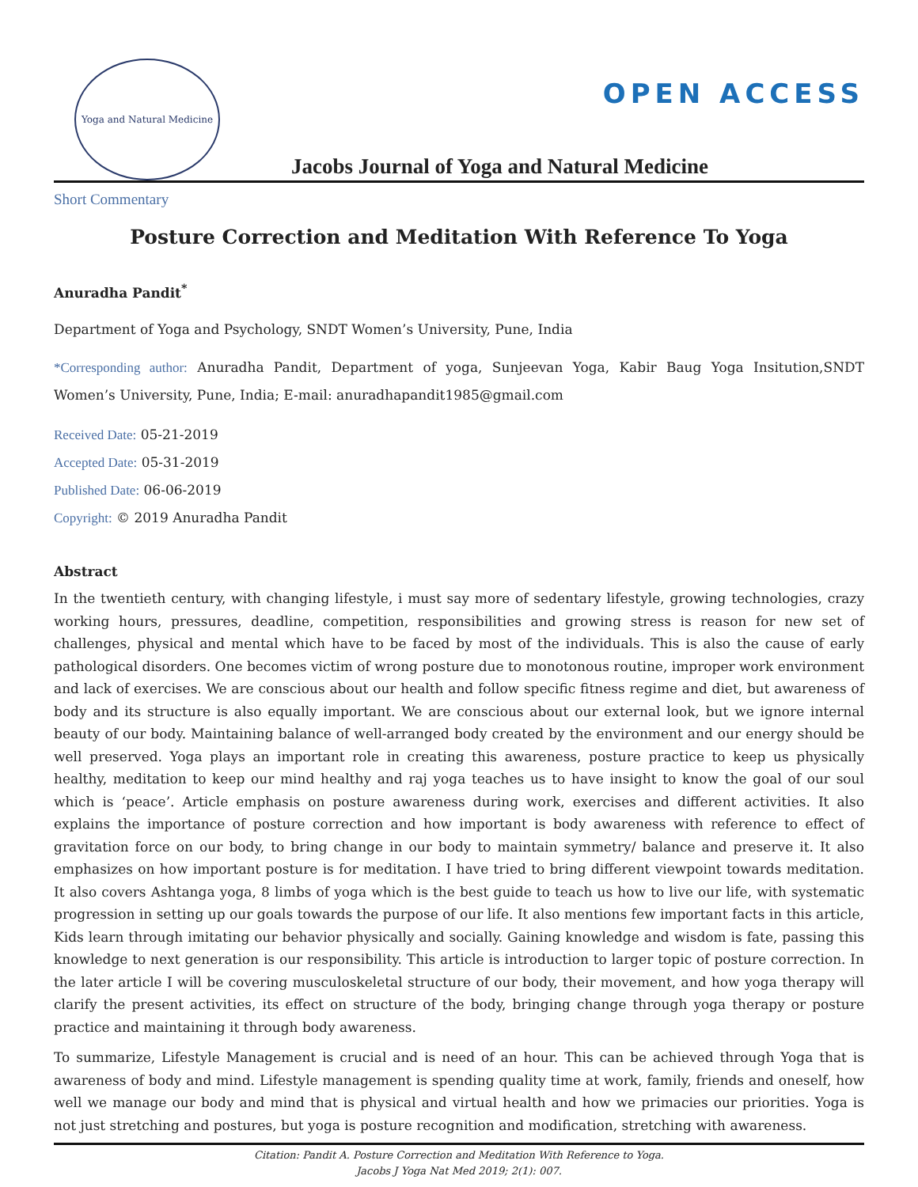Yoga and Natural Medicine
Jacobs Journal of Yoga and Natural Medicine
OPEN ACCESS
Short Commentary
Posture Correction and Meditation With Reference To Yoga
Anuradha Pandit<sup>*</sup>
Department of Yoga and Psychology, SNDT Women’s University, Pune, India
*Corresponding author: Anuradha Pandit, Department of yoga, Sunjeevan Yoga, Kabir Baug Yoga Insitution,SNDT Women’s University, Pune, India; E-mail: anuradhapandit1985@gmail.com
Received Date: 05-21-2019
Accepted Date: 05-31-2019
Published Date: 06-06-2019
Copyright: © 2019 Anuradha Pandit
Abstract
In the twentieth century, with changing lifestyle, i must say more of sedentary lifestyle, growing technologies, crazy working hours, pressures, deadline, competition, responsibilities and growing stress is reason for new set of challenges, physical and mental which have to be faced by most of the individuals. This is also the cause of early pathological disorders. One becomes victim of wrong posture due to monotonous routine, improper work environment and lack of exercises. We are conscious about our health and follow specific fitness regime and diet, but awareness of body and its structure is also equally important. We are conscious about our external look, but we ignore internal beauty of our body. Maintaining balance of well-arranged body created by the environment and our energy should be well preserved. Yoga plays an important role in creating this awareness, posture practice to keep us physically healthy, meditation to keep our mind healthy and raj yoga teaches us to have insight to know the goal of our soul which is ‘peace’. Article emphasis on posture awareness during work, exercises and different activities. It also explains the importance of posture correction and how important is body awareness with reference to effect of gravitation force on our body, to bring change in our body to maintain symmetry/ balance and preserve it. It also emphasizes on how important posture is for meditation. I have tried to bring different viewpoint towards meditation. It also covers Ashtanga yoga, 8 limbs of yoga which is the best guide to teach us how to live our life, with systematic progression in setting up our goals towards the purpose of our life. It also mentions few important facts in this article, Kids learn through imitating our behavior physically and socially. Gaining knowledge and wisdom is fate, passing this knowledge to next generation is our responsibility. This article is introduction to larger topic of posture correction. In the later article I will be covering musculoskeletal structure of our body, their movement, and how yoga therapy will clarify the present activities, its effect on structure of the body, bringing change through yoga therapy or posture practice and maintaining it through body awareness.
To summarize, Lifestyle Management is crucial and is need of an hour. This can be achieved through Yoga that is awareness of body and mind. Lifestyle management is spending quality time at work, family, friends and oneself, how well we manage our body and mind that is physical and virtual health and how we primacies our priorities. Yoga is not just stretching and postures, but yoga is posture recognition and modification, stretching with awareness.
Citation: Pandit A. Posture Correction and Meditation With Reference to Yoga.
Jacobs J Yoga Nat Med 2019; 2(1): 007.